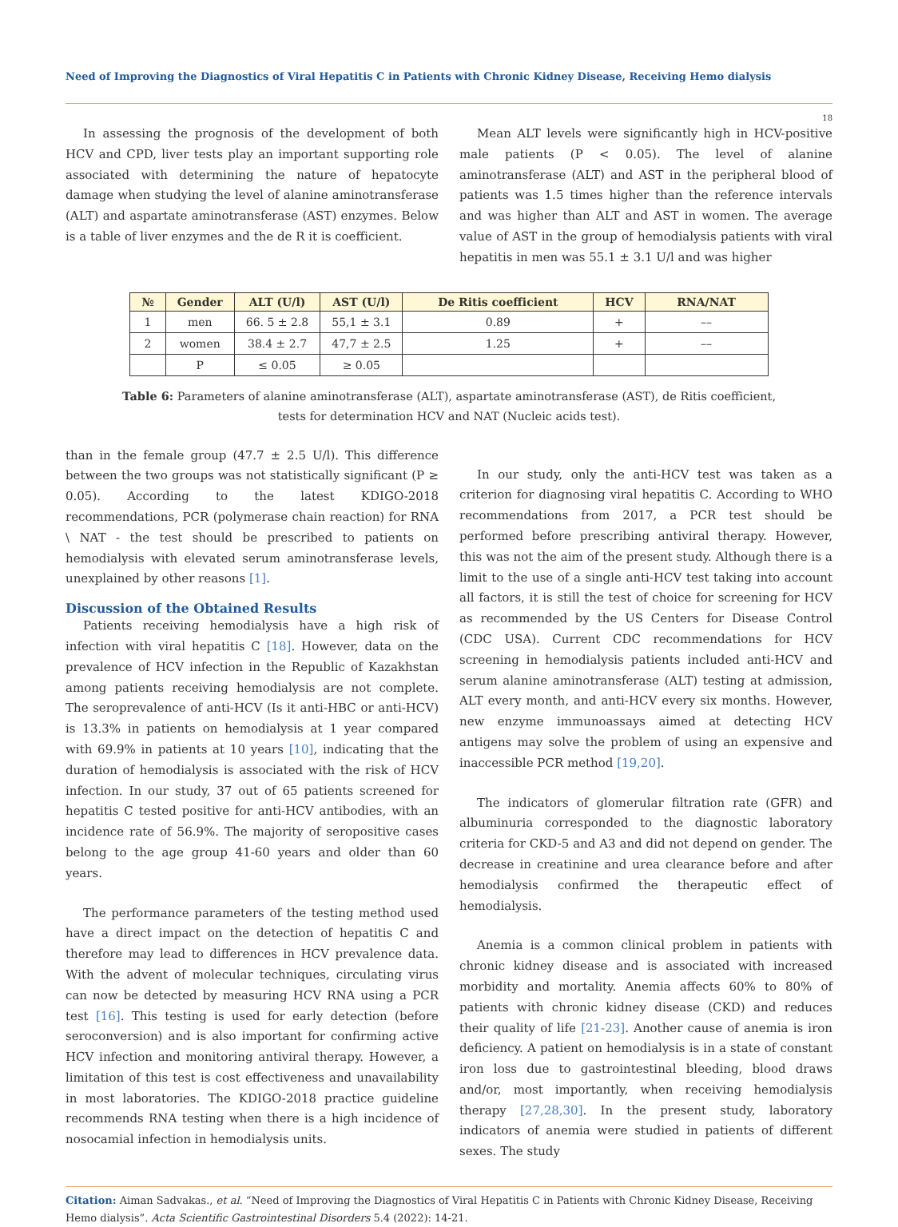Need of Improving the Diagnostics of Viral Hepatitis C in Patients with Chronic Kidney Disease, Receiving Hemo dialysis
18
In assessing the prognosis of the development of both HCV and CPD, liver tests play an important supporting role associated with determining the nature of hepatocyte damage when studying the level of alanine aminotransferase (ALT) and aspartate aminotransferase (AST) enzymes. Below is a table of liver enzymes and the de R it is coefficient.
Mean ALT levels were significantly high in HCV-positive male patients (P < 0.05). The level of alanine aminotransferase (ALT) and AST in the peripheral blood of patients was 1.5 times higher than the reference intervals and was higher than ALT and AST in women. The average value of AST in the group of hemodialysis patients with viral hepatitis in men was 55.1 ± 3.1 U/l and was higher
| № | Gender | ALT (U/l) | AST (U/l) | De Ritis coefficient | HCV | RNA/NAT |
| --- | --- | --- | --- | --- | --- | --- |
| 1 | men | 66. 5 ± 2.8 | 55,1 ± 3.1 | 0.89 | + | –– |
| 2 | women | 38.4 ± 2.7 | 47,7 ± 2.5 | 1.25 | + | –– |
| | P | ≤ 0.05 | ≥ 0.05 | | | |
Table 6: Parameters of alanine aminotransferase (ALT), aspartate aminotransferase (AST), de Ritis coefficient,
tests for determination HCV and NAT (Nucleic acids test).
than in the female group (47.7 ± 2.5 U/l). This difference between the two groups was not statistically significant (P ≥ 0.05). According to the latest KDIGO-2018 recommendations, PCR (polymerase chain reaction) for RNA \ NAT - the test should be prescribed to patients on hemodialysis with elevated serum aminotransferase levels, unexplained by other reasons [1].
Discussion of the Obtained Results
Patients receiving hemodialysis have a high risk of infection with viral hepatitis C [18]. However, data on the prevalence of HCV infection in the Republic of Kazakhstan among patients receiving hemodialysis are not complete. The seroprevalence of anti-HCV (Is it anti-HBC or anti-HCV) is 13.3% in patients on hemodialysis at 1 year compared with 69.9% in patients at 10 years [10], indicating that the duration of hemodialysis is associated with the risk of HCV infection. In our study, 37 out of 65 patients screened for hepatitis C tested positive for anti-HCV antibodies, with an incidence rate of 56.9%. The majority of seropositive cases belong to the age group 41-60 years and older than 60 years.
The performance parameters of the testing method used have a direct impact on the detection of hepatitis C and therefore may lead to differences in HCV prevalence data. With the advent of molecular techniques, circulating virus can now be detected by measuring HCV RNA using a PCR test [16]. This testing is used for early detection (before seroconversion) and is also important for confirming active HCV infection and monitoring antiviral therapy. However, a limitation of this test is cost effectiveness and unavailability in most laboratories. The KDIGO-2018 practice guideline recommends RNA testing when there is a high incidence of nosocamial infection in hemodialysis units.
In our study, only the anti-HCV test was taken as a criterion for diagnosing viral hepatitis C. According to WHO recommendations from 2017, a PCR test should be performed before prescribing antiviral therapy. However, this was not the aim of the present study. Although there is a limit to the use of a single anti-HCV test taking into account all factors, it is still the test of choice for screening for HCV as recommended by the US Centers for Disease Control (CDC USA). Current CDC recommendations for HCV screening in hemodialysis patients included anti-HCV and serum alanine aminotransferase (ALT) testing at admission, ALT every month, and anti-HCV every six months. However, new enzyme immunoassays aimed at detecting HCV antigens may solve the problem of using an expensive and inaccessible PCR method [19,20].
The indicators of glomerular filtration rate (GFR) and albuminuria corresponded to the diagnostic laboratory criteria for CKD-5 and A3 and did not depend on gender. The decrease in creatinine and urea clearance before and after hemodialysis confirmed the therapeutic effect of hemodialysis.
Anemia is a common clinical problem in patients with chronic kidney disease and is associated with increased morbidity and mortality. Anemia affects 60% to 80% of patients with chronic kidney disease (CKD) and reduces their quality of life [21-23]. Another cause of anemia is iron deficiency. A patient on hemodialysis is in a state of constant iron loss due to gastrointestinal bleeding, blood draws and/or, most importantly, when receiving hemodialysis therapy [27,28,30]. In the present study, laboratory indicators of anemia were studied in patients of different sexes. The study
Citation: Aiman Sadvakas., et al. “Need of Improving the Diagnostics of Viral Hepatitis C in Patients with Chronic Kidney Disease, Receiving Hemo dialysis”. Acta Scientific Gastrointestinal Disorders 5.4 (2022): 14-21.